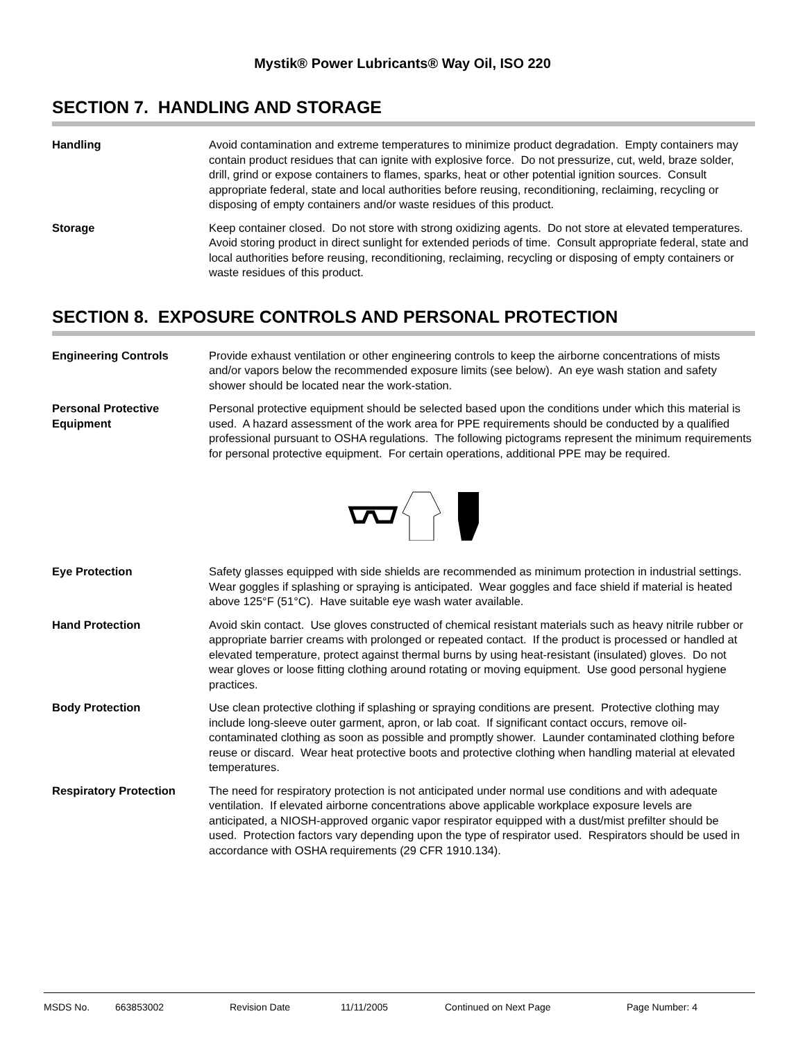Mystik® Power Lubricants® Way Oil, ISO 220
SECTION 7. HANDLING AND STORAGE
Handling Avoid contamination and extreme temperatures to minimize product degradation. Empty containers may contain product residues that can ignite with explosive force. Do not pressurize, cut, weld, braze solder, drill, grind or expose containers to flames, sparks, heat or other potential ignition sources. Consult appropriate federal, state and local authorities before reusing, reconditioning, reclaiming, recycling or disposing of empty containers and/or waste residues of this product.
Storage Keep container closed. Do not store with strong oxidizing agents. Do not store at elevated temperatures. Avoid storing product in direct sunlight for extended periods of time. Consult appropriate federal, state and local authorities before reusing, reconditioning, reclaiming, recycling or disposing of empty containers or waste residues of this product.
SECTION 8. EXPOSURE CONTROLS AND PERSONAL PROTECTION
Engineering Controls Provide exhaust ventilation or other engineering controls to keep the airborne concentrations of mists and/or vapors below the recommended exposure limits (see below). An eye wash station and safety shower should be located near the work-station.
Personal Protective Equipment
Personal protective equipment should be selected based upon the conditions under which this material is used. A hazard assessment of the work area for PPE requirements should be conducted by a qualified professional pursuant to OSHA regulations. The following pictograms represent the minimum requirements for personal protective equipment. For certain operations, additional PPE may be required.
Eye Protection Safety glasses equipped with side shields are recommended as minimum protection in industrial settings. Wear goggles if splashing or spraying is anticipated. Wear goggles and face shield if material is heated above 125°F (51°C). Have suitable eye wash water available.
Hand Protection Avoid skin contact. Use gloves constructed of chemical resistant materials such as heavy nitrile rubber or appropriate barrier creams with prolonged or repeated contact. If the product is processed or handled at elevated temperature, protect against thermal burns by using heat-resistant (insulated) gloves. Do not wear gloves or loose fitting clothing around rotating or moving equipment. Use good personal hygiene practices.
Body Protection Use clean protective clothing if splashing or spraying conditions are present. Protective clothing may include long-sleeve outer garment, apron, or lab coat. If significant contact occurs, remove oil-contaminated clothing as soon as possible and promptly shower. Launder contaminated clothing before reuse or discard. Wear heat protective boots and protective clothing when handling material at elevated temperatures.
Respiratory Protection The need for respiratory protection is not anticipated under normal use conditions and with adequate ventilation. If elevated airborne concentrations above applicable workplace exposure levels are anticipated, a NIOSH-approved organic vapor respirator equipped with a dust/mist prefilter should be used. Protection factors vary depending upon the type of respirator used. Respirators should be used in accordance with OSHA requirements (29 CFR 1910.134).
MSDS No. 663853002 Revision Date 11/11/2005 Continued on Next Page Page Number: 4